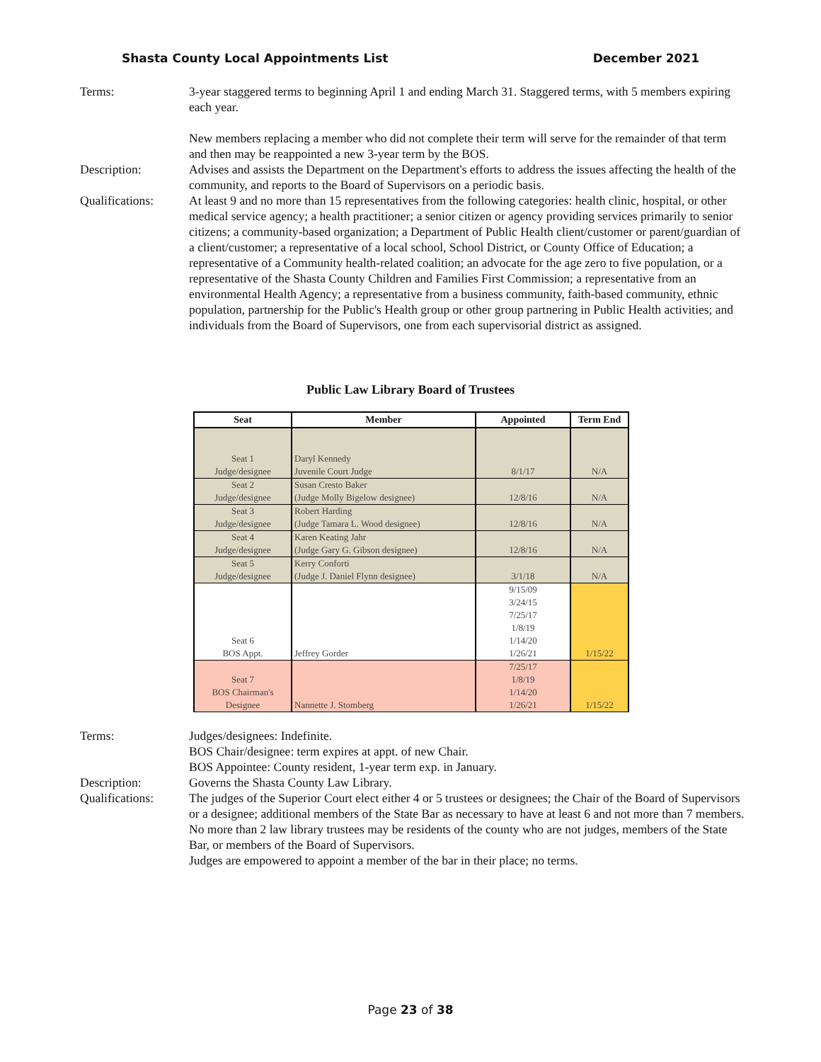Shasta County Local Appointments List December 2021
Terms: 3-year staggered terms to beginning April 1 and ending March 31. Staggered terms, with 5 members expiring each year.
New members replacing a member who did not complete their term will serve for the remainder of that term and then may be reappointed a new 3-year term by the BOS.
Description: Advises and assists the Department on the Department's efforts to address the issues affecting the health of the community, and reports to the Board of Supervisors on a periodic basis.
Qualifications:
At least 9 and no more than 15 representatives from the following categories: health clinic, hospital, or other medical service agency; a health practitioner; a senior citizen or agency providing services primarily to senior citizens; a community-based organization; a Department of Public Health client/customer or parent/guardian of a client/customer; a representative of a local school, School District, or County Office of Education; a representative of a Community health-related coalition; an advocate for the age zero to five population, or a representative of the Shasta County Children and Families First Commission; a representative from an environmental Health Agency; a representative from a business community, faith-based community, ethnic population, partnership for the Public's Health group or other group partnering in Public Health activities; and individuals from the Board of Supervisors, one from each supervisorial district as assigned.
Public Law Library Board of Trustees
| Seat | Member | Appointed | Term End |
| --- | --- | --- | --- |
| Seat 1 Judge/designee | Daryl Kennedy Juvenile Court Judge | 8/1/17 | N/A |
| Seat 2 Judge/designee | Susan Cresto Baker (Judge Molly Bigelow designee) | 12/8/16 | N/A |
| Seat 3 Judge/designee | Robert Harding (Judge Tamara L. Wood designee) | 12/8/16 | N/A |
| Seat 4 Judge/designee | Karen Keating Jahr (Judge Gary G. Gibson designee) | 12/8/16 | N/A |
| Seat 5 Judge/designee | Kerry Conforti (Judge J. Daniel Flynn designee) | 3/1/18 | N/A |
| Seat 6 BOS Appt. | Jeffrey Gorder | 9/15/09 3/24/15 7/25/17 1/8/19 1/14/20 1/26/21 | 1/15/22 |
| Seat 7 BOS Chairman's Designee | Nannette J. Stomberg | 7/25/17 1/8/19 1/14/20 1/26/21 | 1/15/22 |
Terms: Judges/designees: Indefinite.
BOS Chair/designee: term expires at appt. of new Chair.
BOS Appointee: County resident, 1-year term exp. in January.
Description: Governs the Shasta County Law Library.
Qualifications:
The judges of the Superior Court elect either 4 or 5 trustees or designees; the Chair of the Board of Supervisors or a designee; additional members of the State Bar as necessary to have at least 6 and not more than 7 members. No more than 2 law library trustees may be residents of the county who are not judges, members of the State Bar, or members of the Board of Supervisors.
Judges are empowered to appoint a member of the bar in their place; no terms.
Page 23 of 38